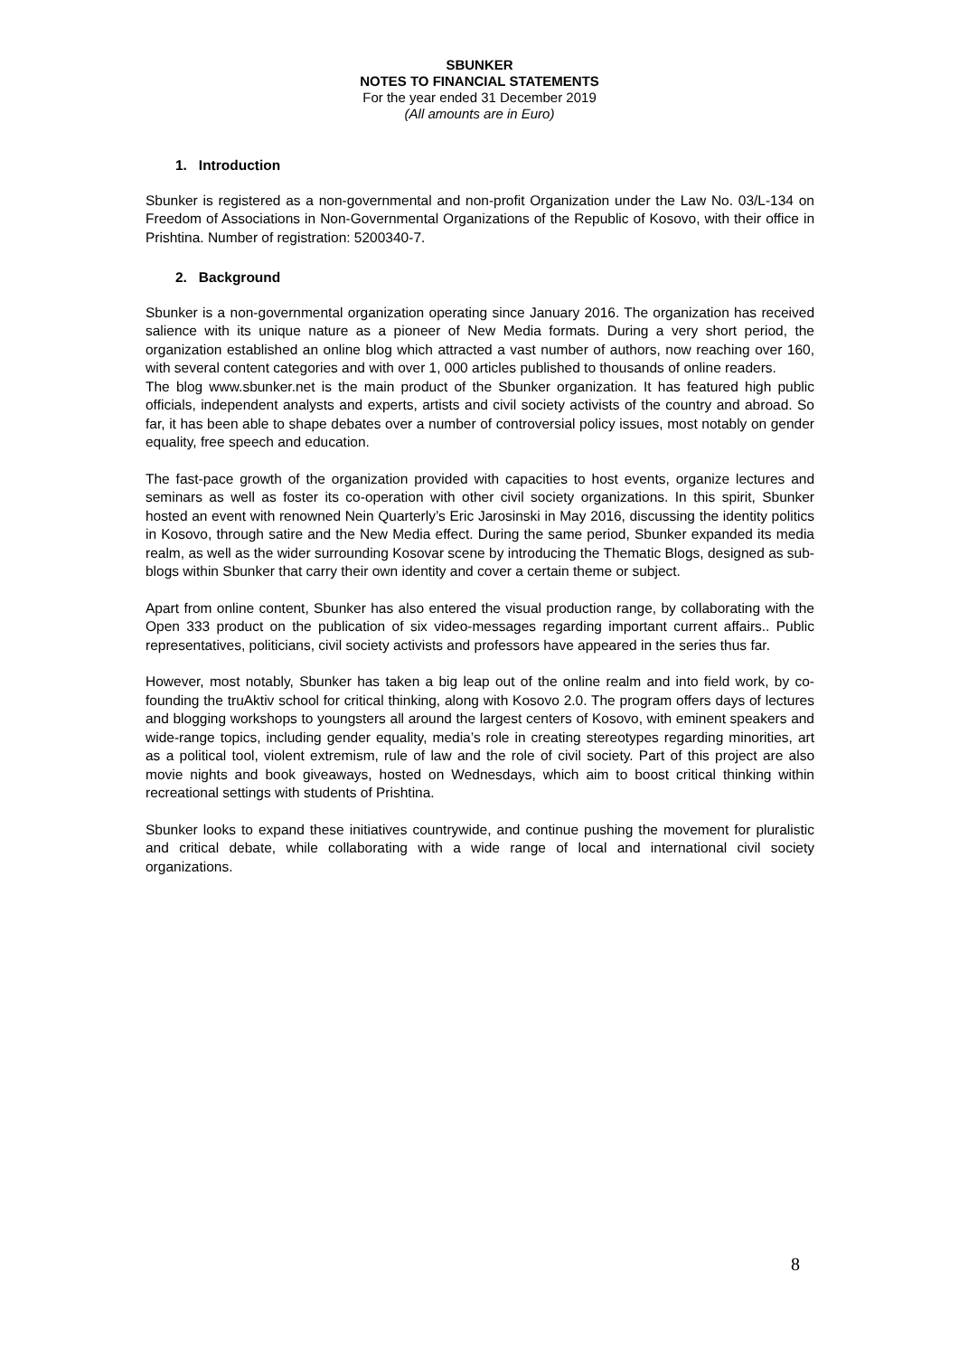SBUNKER
NOTES TO FINANCIAL STATEMENTS
For the year ended 31 December 2019
(All amounts are in Euro)
1. Introduction
Sbunker is registered as a non-governmental and non-profit Organization under the Law No. 03/L-134 on Freedom of Associations in Non-Governmental Organizations of the Republic of Kosovo, with their office in Prishtina. Number of registration: 5200340-7.
2. Background
Sbunker is a non-governmental organization operating since January 2016. The organization has received salience with its unique nature as a pioneer of New Media formats. During a very short period, the organization established an online blog which attracted a vast number of authors, now reaching over 160, with several content categories and with over 1, 000 articles published to thousands of online readers.
The blog www.sbunker.net is the main product of the Sbunker organization. It has featured high public officials, independent analysts and experts, artists and civil society activists of the country and abroad. So far, it has been able to shape debates over a number of controversial policy issues, most notably on gender equality, free speech and education.
The fast-pace growth of the organization provided with capacities to host events, organize lectures and seminars as well as foster its co-operation with other civil society organizations. In this spirit, Sbunker hosted an event with renowned Nein Quarterly’s Eric Jarosinski in May 2016, discussing the identity politics in Kosovo, through satire and the New Media effect. During the same period, Sbunker expanded its media realm, as well as the wider surrounding Kosovar scene by introducing the Thematic Blogs, designed as sub-blogs within Sbunker that carry their own identity and cover a certain theme or subject.
Apart from online content, Sbunker has also entered the visual production range, by collaborating with the Open 333 product on the publication of six video-messages regarding important current affairs.. Public representatives, politicians, civil society activists and professors have appeared in the series thus far.
However, most notably, Sbunker has taken a big leap out of the online realm and into field work, by co-founding the truAktiv school for critical thinking, along with Kosovo 2.0. The program offers days of lectures and blogging workshops to youngsters all around the largest centers of Kosovo, with eminent speakers and wide-range topics, including gender equality, media’s role in creating stereotypes regarding minorities, art as a political tool, violent extremism, rule of law and the role of civil society. Part of this project are also movie nights and book giveaways, hosted on Wednesdays, which aim to boost critical thinking within recreational settings with students of Prishtina.
Sbunker looks to expand these initiatives countrywide, and continue pushing the movement for pluralistic and critical debate, while collaborating with a wide range of local and international civil society organizations.
8